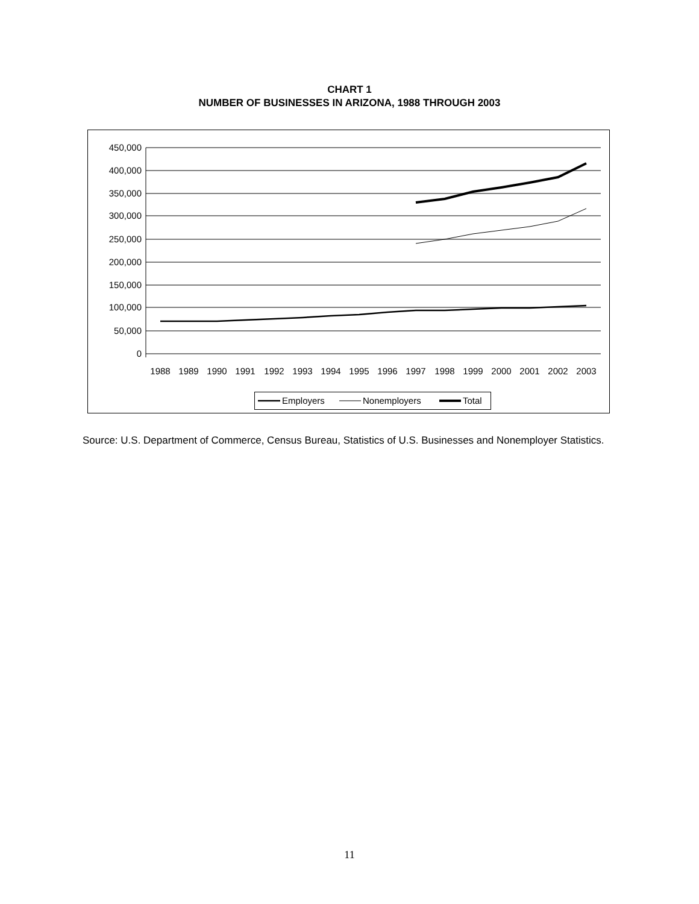CHART 1
NUMBER OF BUSINESSES IN ARIZONA, 1988 THROUGH 2003
450,000
400,000
350,000
300,000
250,000
200,000
150,000
100,000
50,000
0
1988
1989
1990
1991
1992
1993
1994
1995
1996
1997
1998
1999
2000
2001
2002
2003
Employers
Nonemployers
Total
Source: U.S. Department of Commerce, Census Bureau, Statistics of U.S. Businesses and Nonemployer Statistics.
11